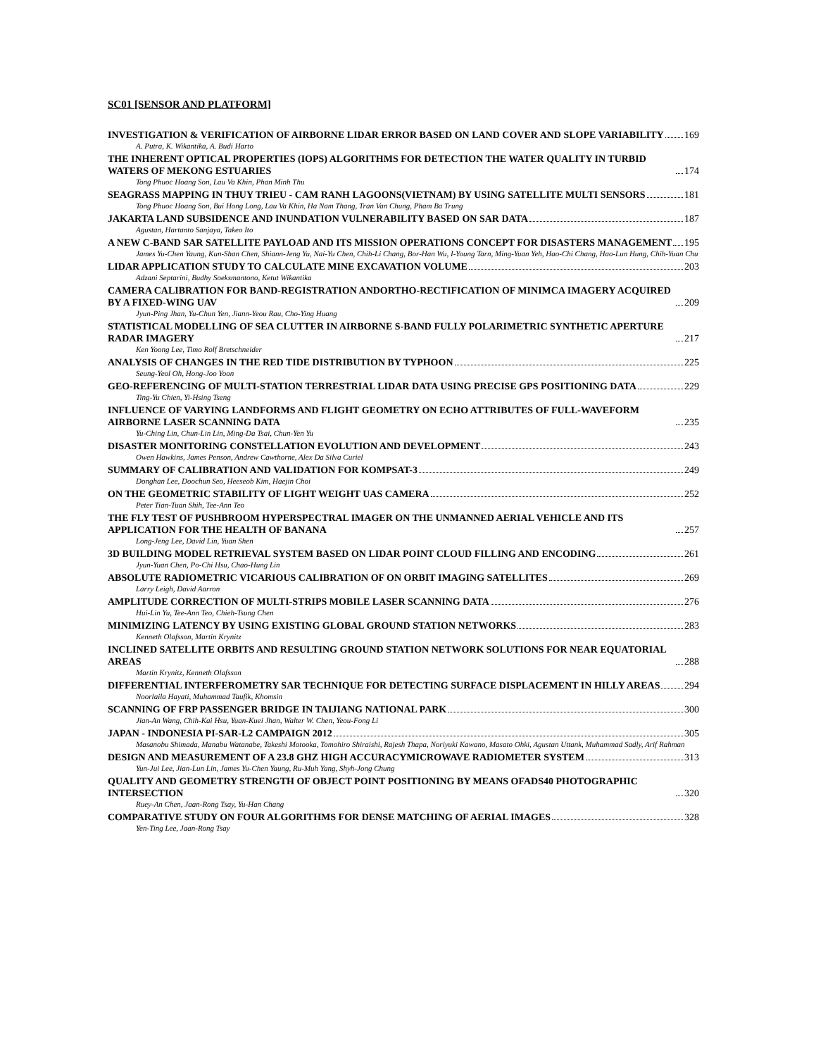SC01 [SENSOR AND PLATFORM]
INVESTIGATION & VERIFICATION OF AIRBORNE LIDAR ERROR BASED ON LAND COVER AND SLOPE VARIABILITY 169
A. Putra, K. Wikantika, A. Budi Harto
THE INHERENT OPTICAL PROPERTIES (IOPS) ALGORITHMS FOR DETECTION THE WATER QUALITY IN TURBID WATERS OF MEKONG ESTUARIES 174
Tong Phuoc Hoang Son, Lau Va Khin, Phan Minh Thu
SEAGRASS MAPPING IN THUY TRIEU - CAM RANH LAGOONS(VIETNAM) BY USING SATELLITE MULTI SENSORS 181
Tong Phuoc Hoang Son, Bui Hong Long, Lau Va Khin, Ha Nam Thang, Tran Van Chung, Pham Ba Trung
JAKARTA LAND SUBSIDENCE AND INUNDATION VULNERABILITY BASED ON SAR DATA 187
Agustan, Hartanto Sanjaya, Takeo Ito
A NEW C-BAND SAR SATELLITE PAYLOAD AND ITS MISSION OPERATIONS CONCEPT FOR DISASTERS MANAGEMENT 195
James Yu-Chen Yaung, Kun-Shan Chen, Shiann-Jeng Yu, Nai-Yu Chen, Chih-Li Chang, Bor-Han Wu, I-Young Tarn, Ming-Yuan Yeh, Hao-Chi Chang, Hao-Lun Hung, Chih-Yuan Chu
LIDAR APPLICATION STUDY TO CALCULATE MINE EXCAVATION VOLUME 203
Adzani Septarini, Budhy Soeksmantono, Ketut Wikantika
CAMERA CALIBRATION FOR BAND-REGISTRATION ANDORTHO-RECTIFICATION OF MINIMCA IMAGERY ACQUIRED BY A FIXED-WING UAV 209
Jyun-Ping Jhan, Yu-Chun Yen, Jiann-Yeou Rau, Cho-Ying Huang
STATISTICAL MODELLING OF SEA CLUTTER IN AIRBORNE S-BAND FULLY POLARIMETRIC SYNTHETIC APERTURE RADAR IMAGERY 217
Ken Yoong Lee, Timo Rolf Bretschneider
ANALYSIS OF CHANGES IN THE RED TIDE DISTRIBUTION BY TYPHOON 225
Seung-Yeol Oh, Hong-Joo Yoon
GEO-REFERENCING OF MULTI-STATION TERRESTRIAL LIDAR DATA USING PRECISE GPS POSITIONING DATA 229
Ting-Yu Chien, Yi-Hsing Tseng
INFLUENCE OF VARYING LANDFORMS AND FLIGHT GEOMETRY ON ECHO ATTRIBUTES OF FULL-WAVEFORM AIRBORNE LASER SCANNING DATA 235
Yu-Ching Lin, Chun-Lin Lin, Ming-Da Tsai, Chun-Yen Yu
DISASTER MONITORING CONSTELLATION EVOLUTION AND DEVELOPMENT 243
Owen Hawkins, James Penson, Andrew Cawthorne, Alex Da Silva Curiel
SUMMARY OF CALIBRATION AND VALIDATION FOR KOMPSAT-3 249
Donghan Lee, Doochun Seo, Heeseob Kim, Haejin Choi
ON THE GEOMETRIC STABILITY OF LIGHT WEIGHT UAS CAMERA 252
Peter Tian-Tuan Shih, Tee-Ann Teo
THE FLY TEST OF PUSHBROOM HYPERSPECTRAL IMAGER ON THE UNMANNED AERIAL VEHICLE AND ITS APPLICATION FOR THE HEALTH OF BANANA 257
Long-Jeng Lee, David Lin, Yuan Shen
3D BUILDING MODEL RETRIEVAL SYSTEM BASED ON LIDAR POINT CLOUD FILLING AND ENCODING 261
Jyun-Yuan Chen, Po-Chi Hsu, Chao-Hung Lin
ABSOLUTE RADIOMETRIC VICARIOUS CALIBRATION OF ON ORBIT IMAGING SATELLITES 269
Larry Leigh, David Aarron
AMPLITUDE CORRECTION OF MULTI-STRIPS MOBILE LASER SCANNING DATA 276
Hui-Lin Yu, Tee-Ann Teo, Chieh-Tsung Chen
MINIMIZING LATENCY BY USING EXISTING GLOBAL GROUND STATION NETWORKS 283
Kenneth Olafsson, Martin Krynitz
INCLINED SATELLITE ORBITS AND RESULTING GROUND STATION NETWORK SOLUTIONS FOR NEAR EQUATORIAL AREAS 288
Martin Krynitz, Kenneth Olafsson
DIFFERENTIAL INTERFEROMETRY SAR TECHNIQUE FOR DETECTING SURFACE DISPLACEMENT IN HILLY AREAS 294
Noorlaila Hayati, Muhammad Taufik, Khomsin
SCANNING OF FRP PASSENGER BRIDGE IN TAIJIANG NATIONAL PARK 300
Jian-An Wang, Chih-Kai Hsu, Yuan-Kuei Jhan, Walter W. Chen, Yeou-Fong Li
JAPAN - INDONESIA PI-SAR-L2 CAMPAIGN 2012 305
Masanobu Shimada, Manabu Watanabe, Takeshi Motooka, Tomohiro Shiraishi, Rajesh Thapa, Noriyuki Kawano, Masato Ohki, Agustan Uttank, Muhammad Sadly, Arif Rahman
DESIGN AND MEASUREMENT OF A 23.8 GHZ HIGH ACCURACYMICROWAVE RADIOMETER SYSTEM 313
Yun-Jui Lee, Jian-Lun Lin, James Yu-Chen Yaung, Ru-Muh Yang, Shyh-Jong Chung
QUALITY AND GEOMETRY STRENGTH OF OBJECT POINT POSITIONING BY MEANS OFADS40 PHOTOGRAPHIC INTERSECTION 320
Ruey-An Chen, Jaan-Rong Tsay, Yu-Han Chang
COMPARATIVE STUDY ON FOUR ALGORITHMS FOR DENSE MATCHING OF AERIAL IMAGES 328
Yen-Ting Lee, Jaan-Rong Tsay